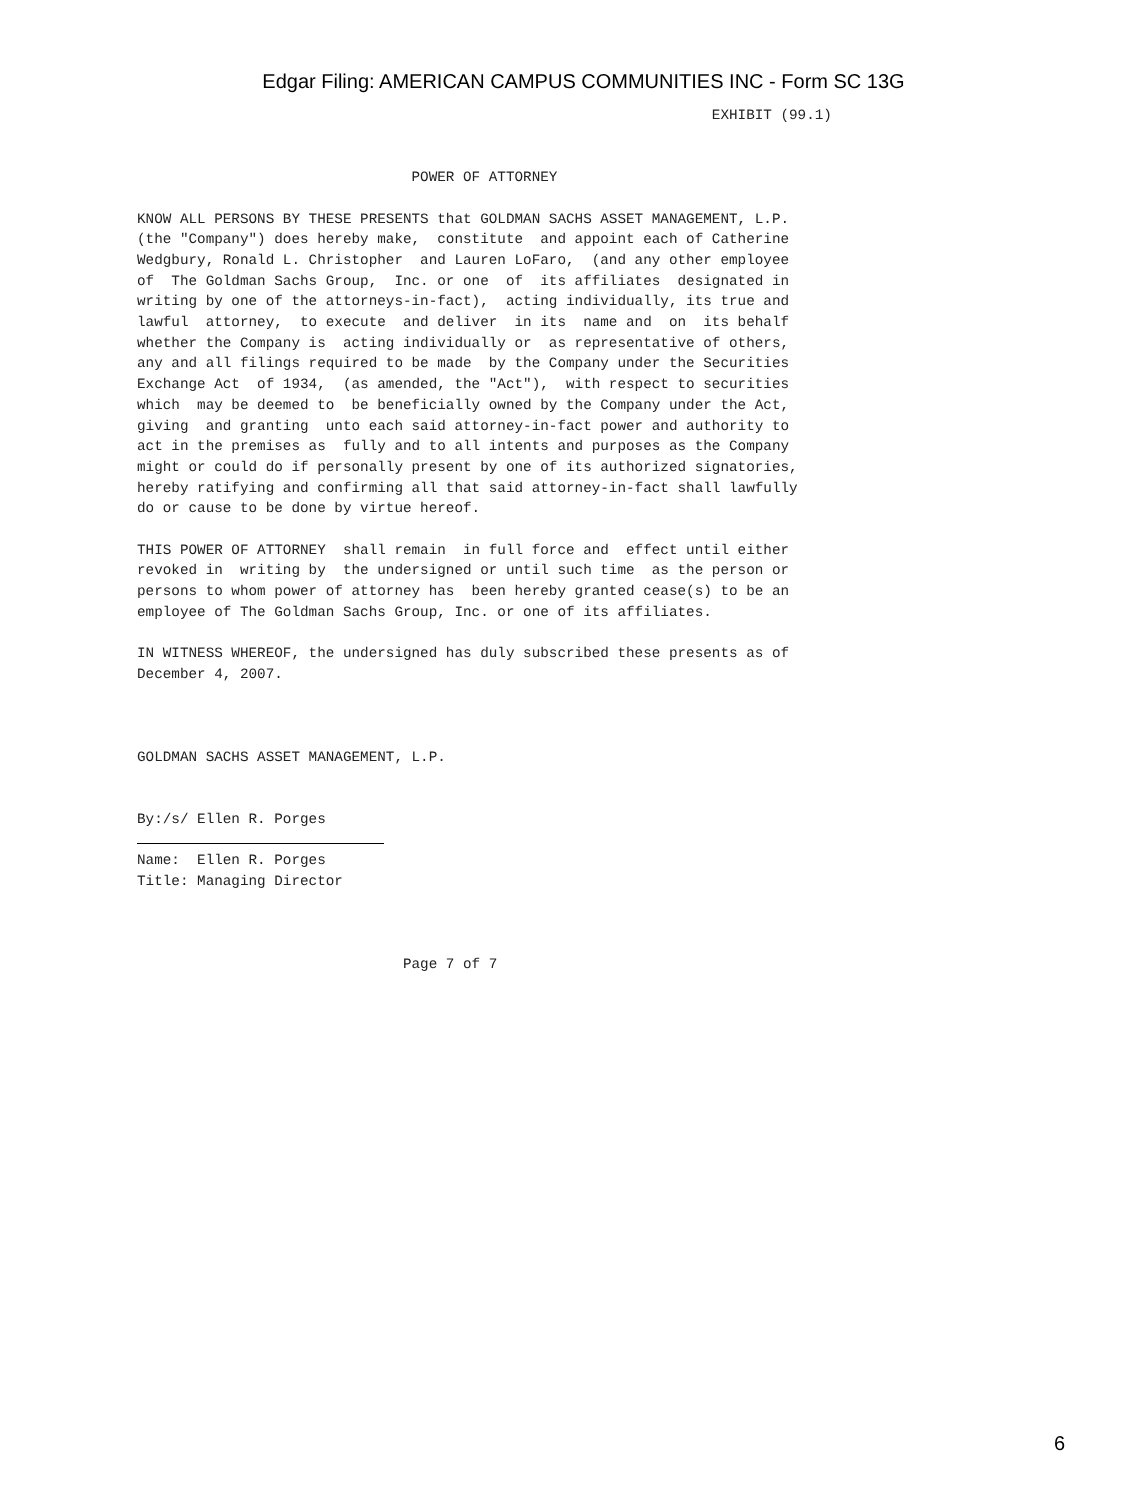Edgar Filing: AMERICAN CAMPUS COMMUNITIES INC - Form SC 13G
                                                                   EXHIBIT (99.1)


                                POWER OF ATTORNEY

KNOW ALL PERSONS BY THESE PRESENTS that GOLDMAN SACHS ASSET MANAGEMENT, L.P.
(the "Company") does hereby make,  constitute  and appoint each of Catherine
Wedgbury, Ronald L. Christopher  and Lauren LoFaro,  (and any other employee
of  The Goldman Sachs Group,  Inc. or one  of  its affiliates  designated in
writing by one of the attorneys-in-fact),  acting individually, its true and
lawful  attorney,  to execute  and deliver  in its  name and  on  its behalf
whether the Company is  acting individually or  as representative of others,
any and all filings required to be made  by the Company under the Securities
Exchange Act  of 1934,  (as amended, the "Act"),  with respect to securities
which  may be deemed to  be beneficially owned by the Company under the Act,
giving  and granting  unto each said attorney-in-fact power and authority to
act in the premises as  fully and to all intents and purposes as the Company
might or could do if personally present by one of its authorized signatories,
hereby ratifying and confirming all that said attorney-in-fact shall lawfully
do or cause to be done by virtue hereof.

THIS POWER OF ATTORNEY  shall remain  in full force and  effect until either
revoked in  writing by  the undersigned or until such time  as the person or
persons to whom power of attorney has  been hereby granted cease(s) to be an
employee of The Goldman Sachs Group, Inc. or one of its affiliates.

IN WITNESS WHEREOF, the undersigned has duly subscribed these presents as of
December 4, 2007.



GOLDMAN SACHS ASSET MANAGEMENT, L.P.


By:/s/ Ellen R. Porges

Name:  Ellen R. Porges
Title: Managing Director



                               Page 7 of 7
6